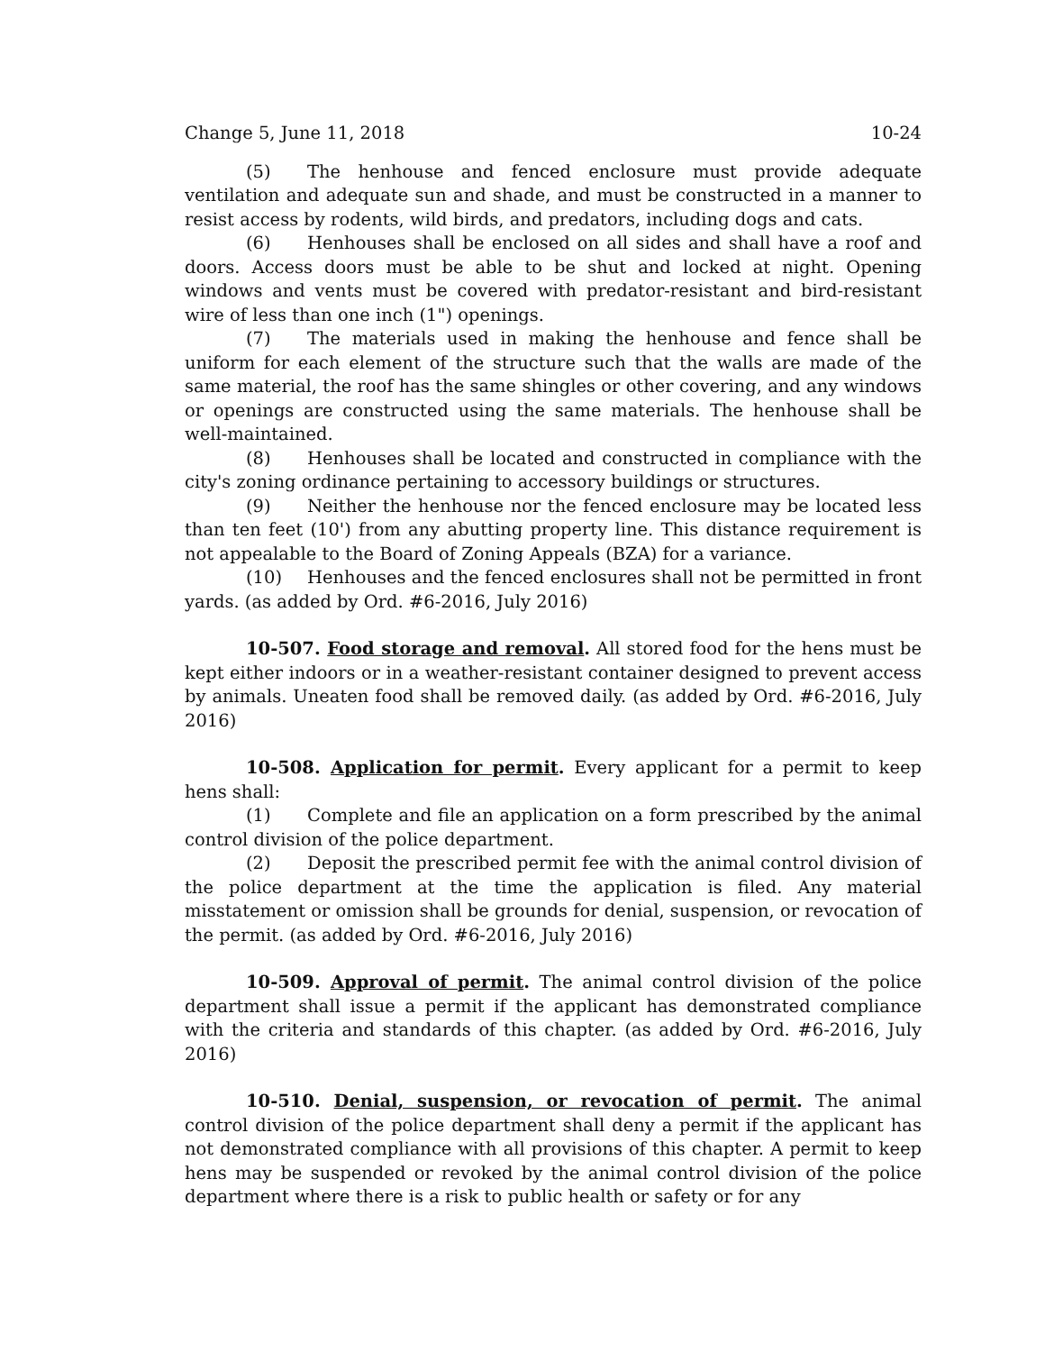Change 5, June 11, 2018 10-24
(5) The henhouse and fenced enclosure must provide adequate ventilation and adequate sun and shade, and must be constructed in a manner to resist access by rodents, wild birds, and predators, including dogs and cats.
(6) Henhouses shall be enclosed on all sides and shall have a roof and doors. Access doors must be able to be shut and locked at night. Opening windows and vents must be covered with predator-resistant and bird-resistant wire of less than one inch (1") openings.
(7) The materials used in making the henhouse and fence shall be uniform for each element of the structure such that the walls are made of the same material, the roof has the same shingles or other covering, and any windows or openings are constructed using the same materials. The henhouse shall be well-maintained.
(8) Henhouses shall be located and constructed in compliance with the city's zoning ordinance pertaining to accessory buildings or structures.
(9) Neither the henhouse nor the fenced enclosure may be located less than ten feet (10') from any abutting property line. This distance requirement is not appealable to the Board of Zoning Appeals (BZA) for a variance.
(10) Henhouses and the fenced enclosures shall not be permitted in front yards. (as added by Ord. #6-2016, July 2016)
10-507. Food storage and removal. All stored food for the hens must be kept either indoors or in a weather-resistant container designed to prevent access by animals. Uneaten food shall be removed daily. (as added by Ord. #6-2016, July 2016)
10-508. Application for permit. Every applicant for a permit to keep hens shall:
(1) Complete and file an application on a form prescribed by the animal control division of the police department.
(2) Deposit the prescribed permit fee with the animal control division of the police department at the time the application is filed. Any material misstatement or omission shall be grounds for denial, suspension, or revocation of the permit. (as added by Ord. #6-2016, July 2016)
10-509. Approval of permit. The animal control division of the police department shall issue a permit if the applicant has demonstrated compliance with the criteria and standards of this chapter. (as added by Ord. #6-2016, July 2016)
10-510. Denial, suspension, or revocation of permit. The animal control division of the police department shall deny a permit if the applicant has not demonstrated compliance with all provisions of this chapter. A permit to keep hens may be suspended or revoked by the animal control division of the police department where there is a risk to public health or safety or for any